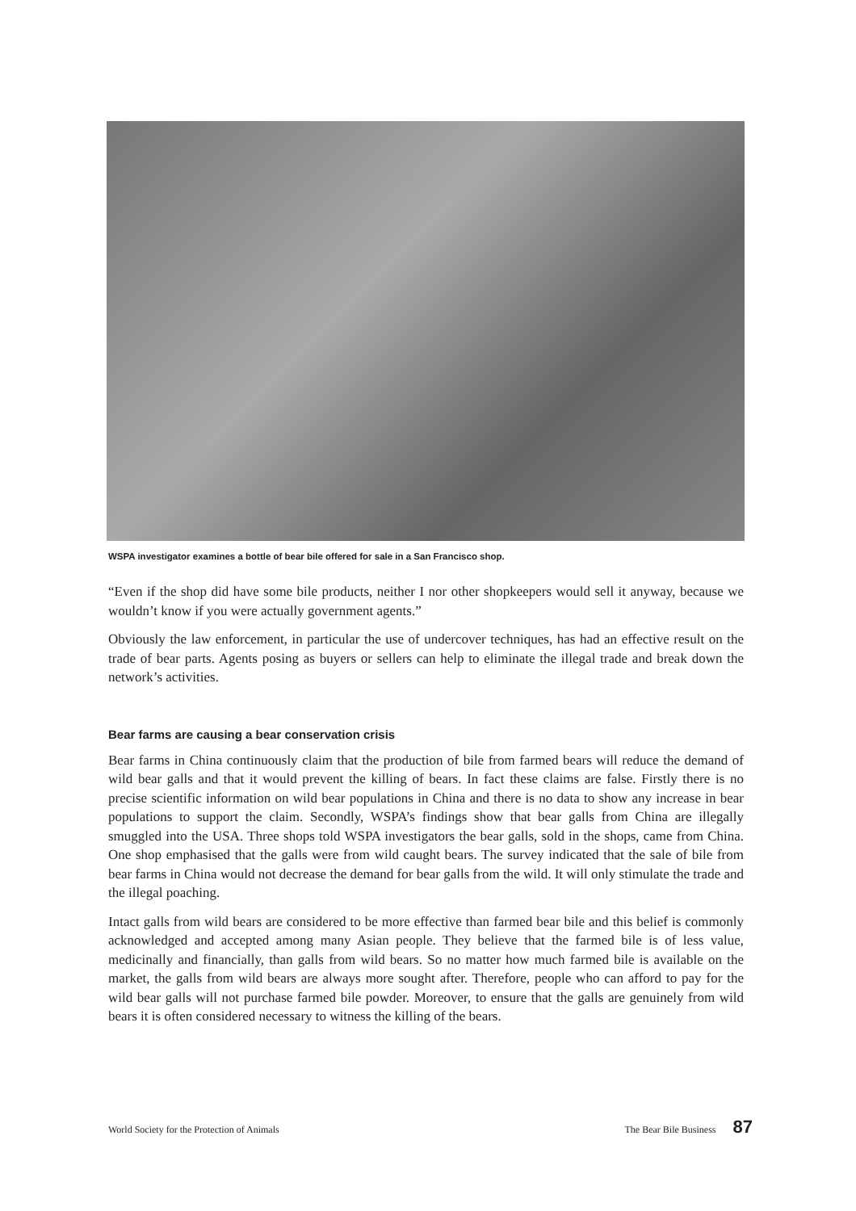WSPA investigator examines a bottle of bear bile offered for sale in a San Francisco shop.
“Even if the shop did have some bile products, neither I nor other shopkeepers would sell it anyway, because we wouldn’t know if you were actually government agents.”
Obviously the law enforcement, in particular the use of undercover techniques, has had an effective result on the trade of bear parts. Agents posing as buyers or sellers can help to eliminate the illegal trade and break down the network’s activities.
Bear farms are causing a bear conservation crisis
Bear farms in China continuously claim that the production of bile from farmed bears will reduce the demand of wild bear galls and that it would prevent the killing of bears. In fact these claims are false. Firstly there is no precise scientific information on wild bear populations in China and there is no data to show any increase in bear populations to support the claim. Secondly, WSPA’s findings show that bear galls from China are illegally smuggled into the USA. Three shops told WSPA investigators the bear galls, sold in the shops, came from China. One shop emphasised that the galls were from wild caught bears. The survey indicated that the sale of bile from bear farms in China would not decrease the demand for bear galls from the wild. It will only stimulate the trade and the illegal poaching.
Intact galls from wild bears are considered to be more effective than farmed bear bile and this belief is commonly acknowledged and accepted among many Asian people. They believe that the farmed bile is of less value, medicinally and financially, than galls from wild bears. So no matter how much farmed bile is available on the market, the galls from wild bears are always more sought after. Therefore, people who can afford to pay for the wild bear galls will not purchase farmed bile powder. Moreover, to ensure that the galls are genuinely from wild bears it is often considered necessary to witness the killing of the bears.
World Society for the Protection of Animals The Bear Bile Business 87